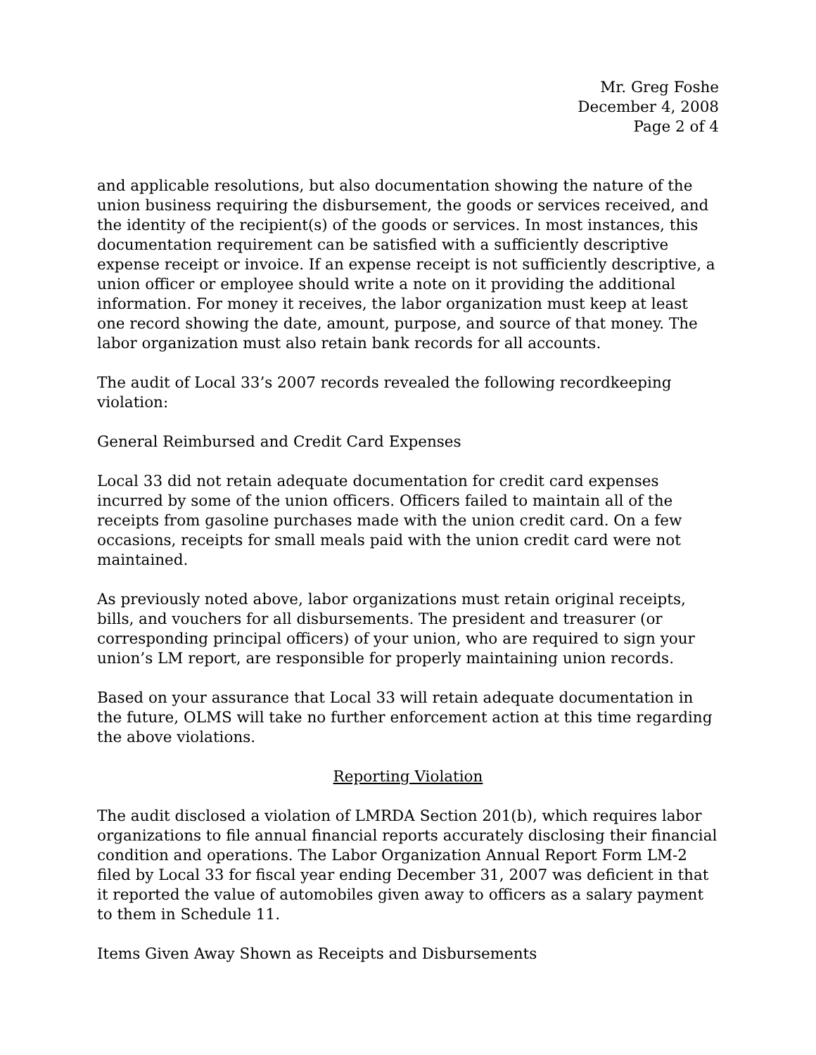Mr. Greg Foshe
December 4, 2008
Page 2 of 4
and applicable resolutions, but also documentation showing the nature of the union business requiring the disbursement, the goods or services received, and the identity of the recipient(s) of the goods or services. In most instances, this documentation requirement can be satisfied with a sufficiently descriptive expense receipt or invoice. If an expense receipt is not sufficiently descriptive, a union officer or employee should write a note on it providing the additional information. For money it receives, the labor organization must keep at least one record showing the date, amount, purpose, and source of that money. The labor organization must also retain bank records for all accounts.
The audit of Local 33’s 2007 records revealed the following recordkeeping violation:
General Reimbursed and Credit Card Expenses
Local 33 did not retain adequate documentation for credit card expenses incurred by some of the union officers. Officers failed to maintain all of the receipts from gasoline purchases made with the union credit card. On a few occasions, receipts for small meals paid with the union credit card were not maintained.
As previously noted above, labor organizations must retain original receipts, bills, and vouchers for all disbursements. The president and treasurer (or corresponding principal officers) of your union, who are required to sign your union’s LM report, are responsible for properly maintaining union records.
Based on your assurance that Local 33 will retain adequate documentation in the future, OLMS will take no further enforcement action at this time regarding the above violations.
Reporting Violation
The audit disclosed a violation of LMRDA Section 201(b), which requires labor organizations to file annual financial reports accurately disclosing their financial condition and operations. The Labor Organization Annual Report Form LM-2 filed by Local 33 for fiscal year ending December 31, 2007 was deficient in that it reported the value of automobiles given away to officers as a salary payment to them in Schedule 11.
Items Given Away Shown as Receipts and Disbursements